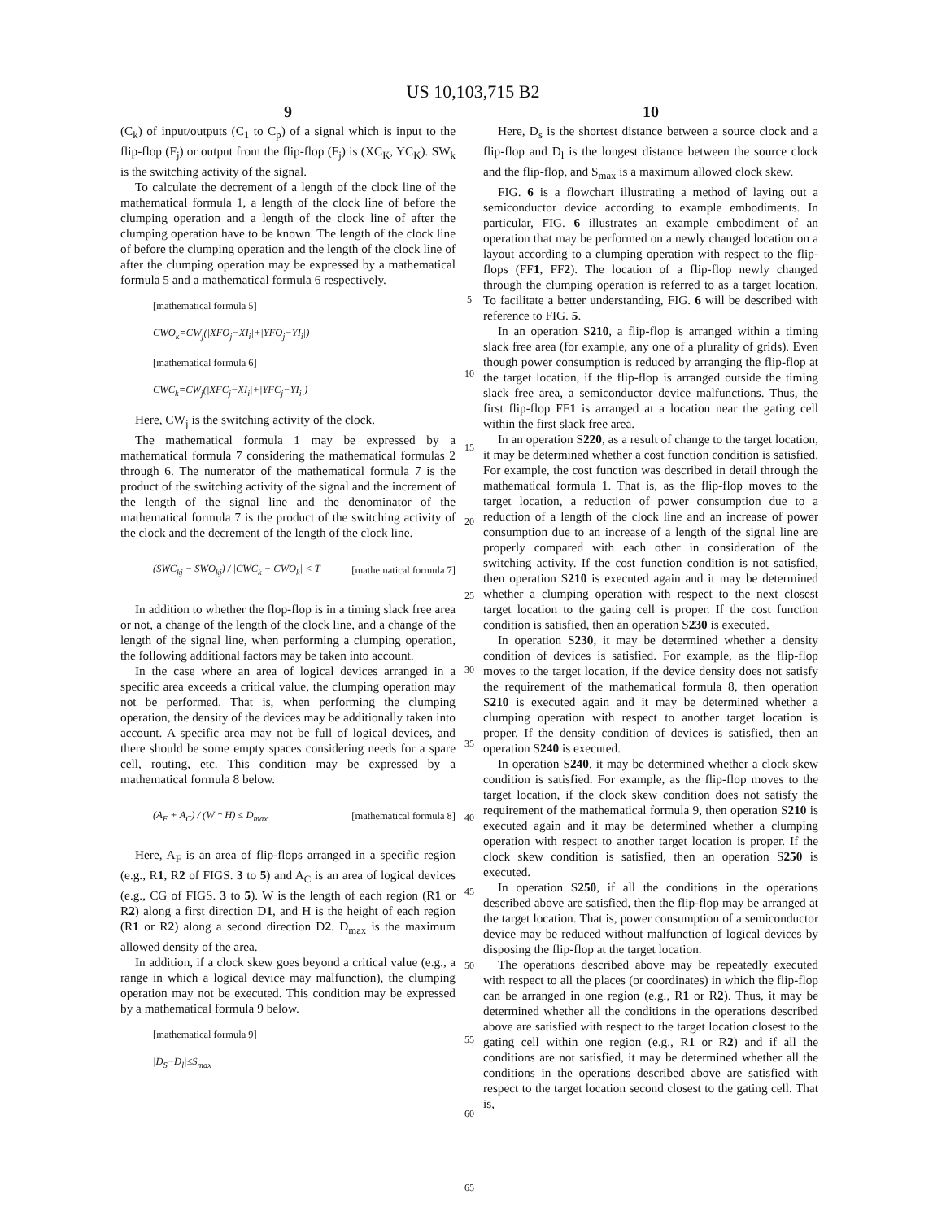US 10,103,715 B2
9
(C<sub>k</sub>) of input/outputs (C<sub>1</sub> to C<sub>p</sub>) of a signal which is input to the flip-flop (F<sub>j</sub>) or output from the flip-flop (F<sub>j</sub>) is (XC<sub>K</sub>, YC<sub>K</sub>). SW<sub>k</sub> is the switching activity of the signal.
To calculate the decrement of a length of the clock line of the mathematical formula 1, a length of the clock line of before the clumping operation and a length of the clock line of after the clumping operation have to be known. The length of the clock line of before the clumping operation and the length of the clock line of after the clumping operation may be expressed by a mathematical formula 5 and a mathematical formula 6 respectively.
[mathematical formula 5]
CWO<sub>k</sub>=CW<sub>j</sub>(|XFO<sub>j</sub>−XI<sub>i</sub>|+|YFO<sub>j</sub>−YI<sub>i</sub>|)
[mathematical formula 6]
CWC<sub>k</sub>=CW<sub>j</sub>(|XFC<sub>j</sub>−XI<sub>i</sub>|+|YFC<sub>j</sub>−YI<sub>i</sub>|)
Here, CW<sub>j</sub> is the switching activity of the clock.
The mathematical formula 1 may be expressed by a mathematical formula 7 considering the mathematical formulas 2 through 6. The numerator of the mathematical formula 7 is the product of the switching activity of the signal and the increment of the length of the signal line and the denominator of the mathematical formula 7 is the product of the switching activity of the clock and the decrement of the length of the clock line.
(SWC<sub>kj</sub> − SWO<sub>kj</sub>) / |CWC<sub>k</sub> − CWO<sub>k</sub>| < T [mathematical formula 7]
In addition to whether the flop-flop is in a timing slack free area or not, a change of the length of the clock line, and a change of the length of the signal line, when performing a clumping operation, the following additional factors may be taken into account.
In the case where an area of logical devices arranged in a specific area exceeds a critical value, the clumping operation may not be performed. That is, when performing the clumping operation, the density of the devices may be additionally taken into account. A specific area may not be full of logical devices, and there should be some empty spaces considering needs for a spare cell, routing, etc. This condition may be expressed by a mathematical formula 8 below.
(A<sub>F</sub> + A<sub>C</sub>) / (W * H) ≤ D<sub>max</sub> [mathematical formula 8]
Here, A<sub>F</sub> is an area of flip-flops arranged in a specific region (e.g., R1, R2 of FIGS. 3 to 5) and A<sub>C</sub> is an area of logical devices (e.g., CG of FIGS. 3 to 5). W is the length of each region (R1 or R2) along a first direction D1, and H is the height of each region (R1 or R2) along a second direction D2. D<sub>max</sub> is the maximum allowed density of the area.
In addition, if a clock skew goes beyond a critical value (e.g., a range in which a logical device may malfunction), the clumping operation may not be executed. This condition may be expressed by a mathematical formula 9 below.
[mathematical formula 9]
|D<sub>S</sub>−D<sub>l</sub>|≤S<sub>max</sub>
5
10
15
20
25
30
35
40
45
50
55
60
65
10
Here, D<sub>s</sub> is the shortest distance between a source clock and a flip-flop and D<sub>l</sub> is the longest distance between the source clock and the flip-flop, and S<sub>max</sub> is a maximum allowed clock skew.
FIG. 6 is a flowchart illustrating a method of laying out a semiconductor device according to example embodiments. In particular, FIG. 6 illustrates an example embodiment of an operation that may be performed on a newly changed location on a layout according to a clumping operation with respect to the flip-flops (FF1, FF2). The location of a flip-flop newly changed through the clumping operation is referred to as a target location. To facilitate a better understanding, FIG. 6 will be described with reference to FIG. 5.
In an operation S210, a flip-flop is arranged within a timing slack free area (for example, any one of a plurality of grids). Even though power consumption is reduced by arranging the flip-flop at the target location, if the flip-flop is arranged outside the timing slack free area, a semiconductor device malfunctions. Thus, the first flip-flop FF1 is arranged at a location near the gating cell within the first slack free area.
In an operation S220, as a result of change to the target location, it may be determined whether a cost function condition is satisfied. For example, the cost function was described in detail through the mathematical formula 1. That is, as the flip-flop moves to the target location, a reduction of power consumption due to a reduction of a length of the clock line and an increase of power consumption due to an increase of a length of the signal line are properly compared with each other in consideration of the switching activity. If the cost function condition is not satisfied, then operation S210 is executed again and it may be determined whether a clumping operation with respect to the next closest target location to the gating cell is proper. If the cost function condition is satisfied, then an operation S230 is executed.
In operation S230, it may be determined whether a density condition of devices is satisfied. For example, as the flip-flop moves to the target location, if the device density does not satisfy the requirement of the mathematical formula 8, then operation S210 is executed again and it may be determined whether a clumping operation with respect to another target location is proper. If the density condition of devices is satisfied, then an operation S240 is executed.
In operation S240, it may be determined whether a clock skew condition is satisfied. For example, as the flip-flop moves to the target location, if the clock skew condition does not satisfy the requirement of the mathematical formula 9, then operation S210 is executed again and it may be determined whether a clumping operation with respect to another target location is proper. If the clock skew condition is satisfied, then an operation S250 is executed.
In operation S250, if all the conditions in the operations described above are satisfied, then the flip-flop may be arranged at the target location. That is, power consumption of a semiconductor device may be reduced without malfunction of logical devices by disposing the flip-flop at the target location.
The operations described above may be repeatedly executed with respect to all the places (or coordinates) in which the flip-flop can be arranged in one region (e.g., R1 or R2). Thus, it may be determined whether all the conditions in the operations described above are satisfied with respect to the target location closest to the gating cell within one region (e.g., R1 or R2) and if all the conditions are not satisfied, it may be determined whether all the conditions in the operations described above are satisfied with respect to the target location second closest to the gating cell. That is,